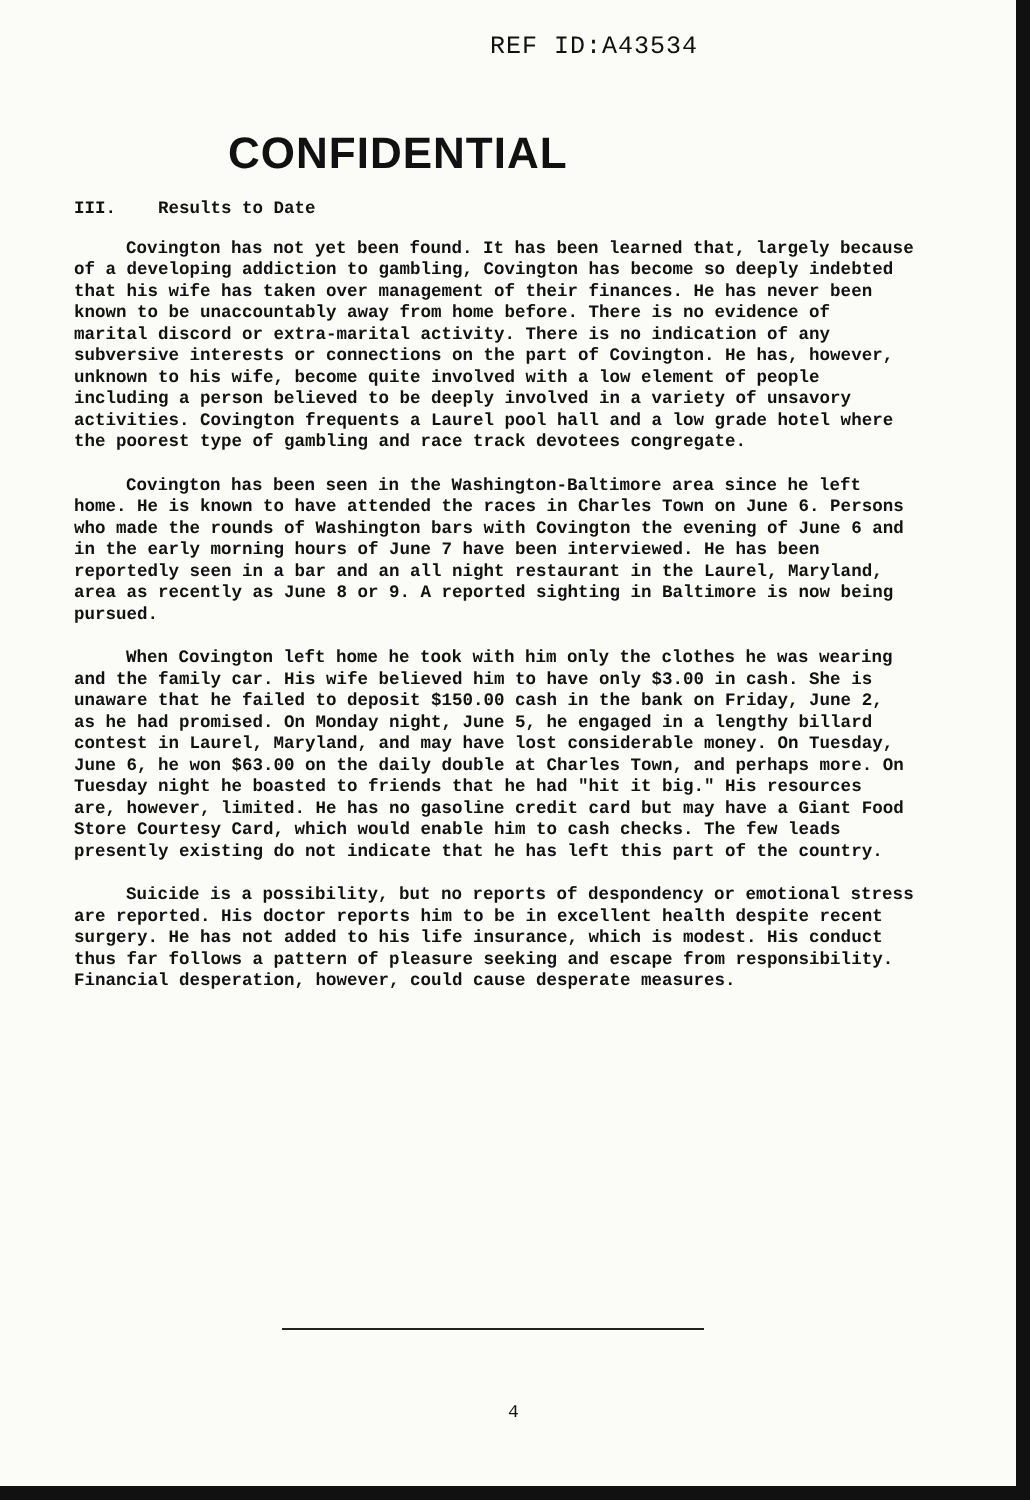REF ID:A43534
CONFIDENTIAL
III. Results to Date
Covington has not yet been found. It has been learned that, largely because of a developing addiction to gambling, Covington has become so deeply indebted that his wife has taken over management of their finances. He has never been known to be unaccountably away from home before. There is no evidence of marital discord or extra-marital activity. There is no indication of any subversive interests or connections on the part of Covington. He has, however, unknown to his wife, become quite involved with a low element of people including a person believed to be deeply involved in a variety of unsavory activities. Covington frequents a Laurel pool hall and a low grade hotel where the poorest type of gambling and race track devotees congregate.
Covington has been seen in the Washington-Baltimore area since he left home. He is known to have attended the races in Charles Town on June 6. Persons who made the rounds of Washington bars with Covington the evening of June 6 and in the early morning hours of June 7 have been interviewed. He has been reportedly seen in a bar and an all night restaurant in the Laurel, Maryland, area as recently as June 8 or 9. A reported sighting in Baltimore is now being pursued.
When Covington left home he took with him only the clothes he was wearing and the family car. His wife believed him to have only $3.00 in cash. She is unaware that he failed to deposit $150.00 cash in the bank on Friday, June 2, as he had promised. On Monday night, June 5, he engaged in a lengthy billard contest in Laurel, Maryland, and may have lost considerable money. On Tuesday, June 6, he won $63.00 on the daily double at Charles Town, and perhaps more. On Tuesday night he boasted to friends that he had "hit it big." His resources are, however, limited. He has no gasoline credit card but may have a Giant Food Store Courtesy Card, which would enable him to cash checks. The few leads presently existing do not indicate that he has left this part of the country.
Suicide is a possibility, but no reports of despondency or emotional stress are reported. His doctor reports him to be in excellent health despite recent surgery. He has not added to his life insurance, which is modest. His conduct thus far follows a pattern of pleasure seeking and escape from responsibility. Financial desperation, however, could cause desperate measures.
4